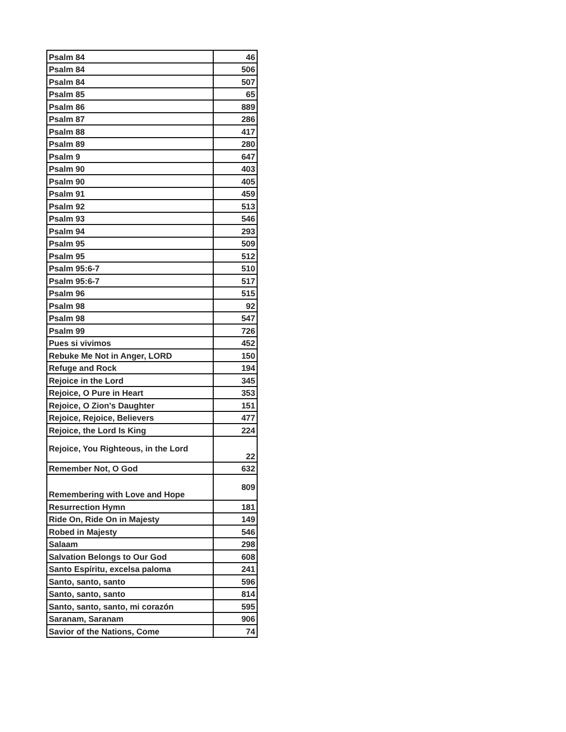| Psalm 84 | 46 |
| Psalm 84 | 506 |
| Psalm 84 | 507 |
| Psalm 85 | 65 |
| Psalm 86 | 889 |
| Psalm 87 | 286 |
| Psalm 88 | 417 |
| Psalm 89 | 280 |
| Psalm 9 | 647 |
| Psalm 90 | 403 |
| Psalm 90 | 405 |
| Psalm 91 | 459 |
| Psalm 92 | 513 |
| Psalm 93 | 546 |
| Psalm 94 | 293 |
| Psalm 95 | 509 |
| Psalm 95 | 512 |
| Psalm 95:6-7 | 510 |
| Psalm 95:6-7 | 517 |
| Psalm 96 | 515 |
| Psalm 98 | 92 |
| Psalm 98 | 547 |
| Psalm 99 | 726 |
| Pues si vivimos | 452 |
| Rebuke Me Not in Anger, LORD | 150 |
| Refuge and Rock | 194 |
| Rejoice in the Lord | 345 |
| Rejoice, O Pure in Heart | 353 |
| Rejoice, O Zion's Daughter | 151 |
| Rejoice, Rejoice, Believers | 477 |
| Rejoice, the Lord Is King | 224 |
| Rejoice, You Righteous, in the Lord | 22 |
| Remember Not, O God | 632 |
| Remembering with Love and Hope | 809 |
| Resurrection Hymn | 181 |
| Ride On, Ride On in Majesty | 149 |
| Robed in Majesty | 546 |
| Salaam | 298 |
| Salvation Belongs to Our God | 608 |
| Santo Espíritu, excelsa paloma | 241 |
| Santo, santo, santo | 596 |
| Santo, santo, santo | 814 |
| Santo, santo, santo, mi corazón | 595 |
| Saranam, Saranam | 906 |
| Savior of the Nations, Come | 74 |